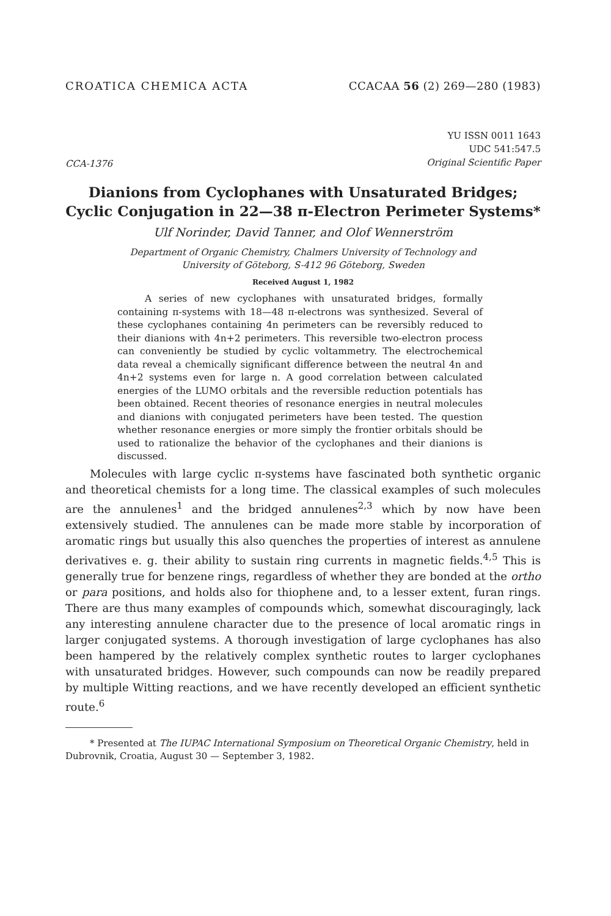CROATICA CHEMICA ACTA CCACAA 56 (2) 269—280 (1983)
CCA-1376
YU ISSN 0011 1643
UDC 541:547.5
Original Scientific Paper
Dianions from Cyclophanes with Unsaturated Bridges;
Cyclic Conjugation in 22—38 π-Electron Perimeter Systems*
Ulf Norinder, David Tanner, and Olof Wennerström
Department of Organic Chemistry, Chalmers University of Technology and
University of Göteborg, S-412 96 Göteborg, Sweden
Received August 1, 1982
A series of new cyclophanes with unsaturated bridges, formally containing π-systems with 18—48 π-electrons was synthesized. Several of these cyclophanes containing 4n perimeters can be reversibly reduced to their dianions with 4n+2 perimeters. This reversible two-electron process can conveniently be studied by cyclic voltammetry. The electrochemical data reveal a chemically significant difference between the neutral 4n and 4n+2 systems even for large n. A good correlation between calculated energies of the LUMO orbitals and the reversible reduction potentials has been obtained. Recent theories of resonance energies in neutral molecules and dianions with conjugated perimeters have been tested. The question whether resonance energies or more simply the frontier orbitals should be used to rationalize the behavior of the cyclophanes and their dianions is discussed.
Molecules with large cyclic π-systems have fascinated both synthetic organic and theoretical chemists for a long time. The classical examples of such molecules are the annulenes<sup>1</sup> and the bridged annulenes<sup>2,3</sup> which by now have been extensively studied. The annulenes can be made more stable by incorporation of aromatic rings but usually this also quenches the properties of interest as annulene derivatives e. g. their ability to sustain ring currents in magnetic fields.<sup>4,5</sup> This is generally true for benzene rings, regardless of whether they are bonded at the ortho or para positions, and holds also for thiophene and, to a lesser extent, furan rings. There are thus many examples of compounds which, somewhat discouragingly, lack any interesting annulene character due to the presence of local aromatic rings in larger conjugated systems. A thorough investigation of large cyclophanes has also been hampered by the relatively complex synthetic routes to larger cyclophanes with unsaturated bridges. However, such compounds can now be readily prepared by multiple Witting reactions, and we have recently developed an efficient synthetic route.<sup>6</sup>
* Presented at The IUPAC International Symposium on Theoretical Organic Chemistry, held in Dubrovnik, Croatia, August 30 — September 3, 1982.